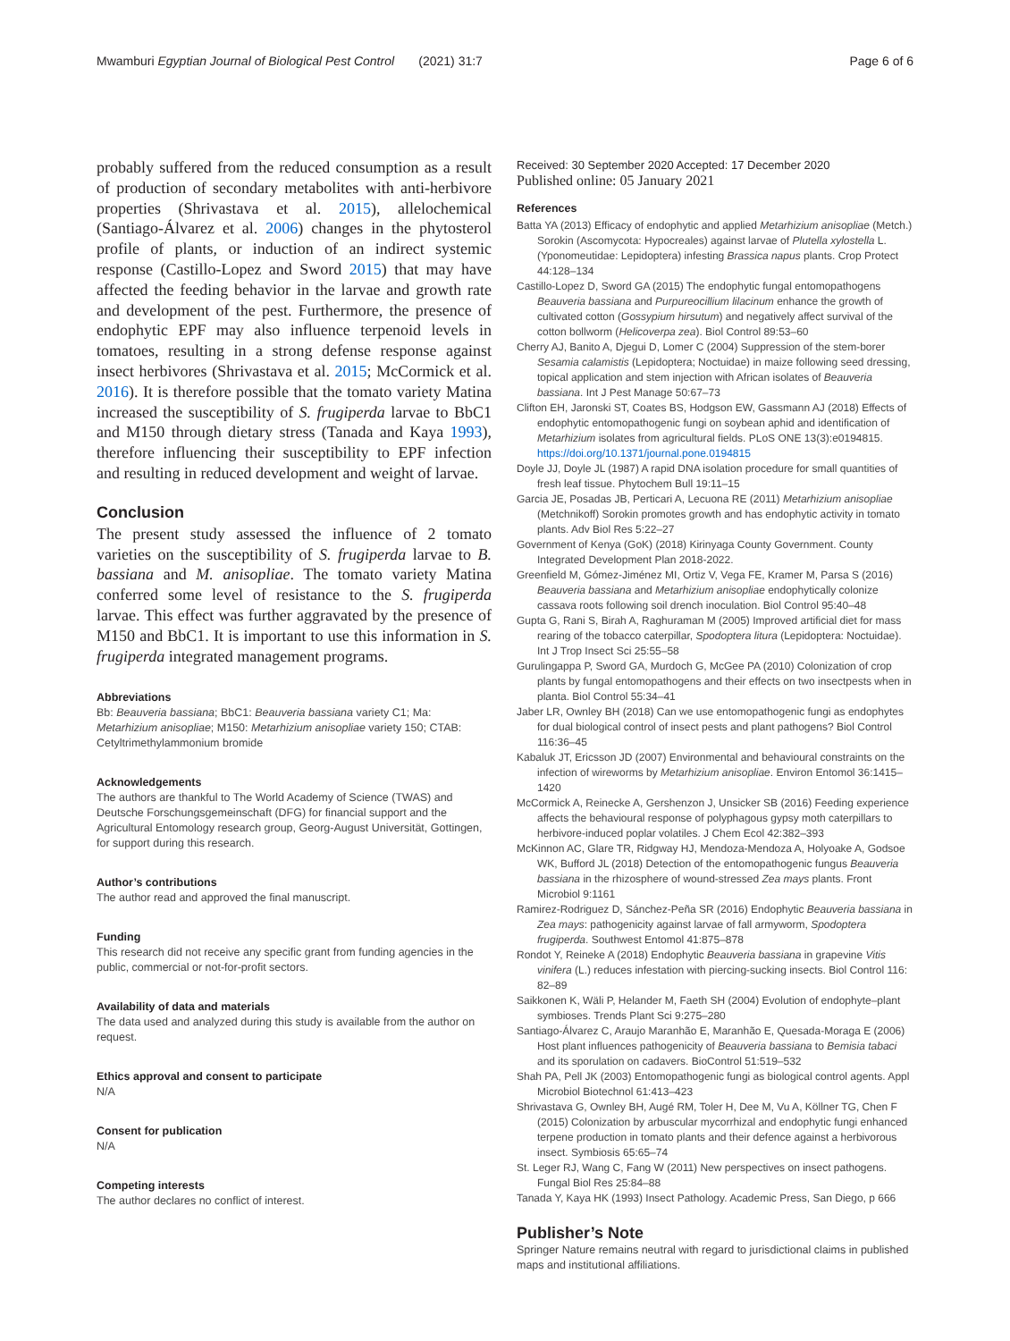Mwamburi Egyptian Journal of Biological Pest Control (2021) 31:7 Page 6 of 6
probably suffered from the reduced consumption as a result of production of secondary metabolites with anti-herbivore properties (Shrivastava et al. 2015), allelochemical (Santiago-Álvarez et al. 2006) changes in the phytosterol profile of plants, or induction of an indirect systemic response (Castillo-Lopez and Sword 2015) that may have affected the feeding behavior in the larvae and growth rate and development of the pest. Furthermore, the presence of endophytic EPF may also influence terpenoid levels in tomatoes, resulting in a strong defense response against insect herbivores (Shrivastava et al. 2015; McCormick et al. 2016). It is therefore possible that the tomato variety Matina increased the susceptibility of S. frugiperda larvae to BbC1 and M150 through dietary stress (Tanada and Kaya 1993), therefore influencing their susceptibility to EPF infection and resulting in reduced development and weight of larvae.
Conclusion
The present study assessed the influence of 2 tomato varieties on the susceptibility of S. frugiperda larvae to B. bassiana and M. anisopliae. The tomato variety Matina conferred some level of resistance to the S. frugiperda larvae. This effect was further aggravated by the presence of M150 and BbC1. It is important to use this information in S. frugiperda integrated management programs.
Abbreviations
Bb: Beauveria bassiana; BbC1: Beauveria bassiana variety C1; Ma: Metarhizium anisopliae; M150: Metarhizium anisopliae variety 150; CTAB: Cetyltrimethylammonium bromide
Acknowledgements
The authors are thankful to The World Academy of Science (TWAS) and Deutsche Forschungsgemeinschaft (DFG) for financial support and the Agricultural Entomology research group, Georg-August Universität, Gottingen, for support during this research.
Author’s contributions
The author read and approved the final manuscript.
Funding
This research did not receive any specific grant from funding agencies in the public, commercial or not-for-profit sectors.
Availability of data and materials
The data used and analyzed during this study is available from the author on request.
Ethics approval and consent to participate
N/A
Consent for publication
N/A
Competing interests
The author declares no conflict of interest.
Received: 30 September 2020 Accepted: 17 December 2020
Published online: 05 January 2021
References
Batta YA (2013) Efficacy of endophytic and applied Metarhizium anisopliae (Metch.) Sorokin (Ascomycota: Hypocreales) against larvae of Plutella xylostella L. (Yponomeutidae: Lepidoptera) infesting Brassica napus plants. Crop Protect 44:128–134
Castillo-Lopez D, Sword GA (2015) The endophytic fungal entomopathogens Beauveria bassiana and Purpureocillium lilacinum enhance the growth of cultivated cotton (Gossypium hirsutum) and negatively affect survival of the cotton bollworm (Helicoverpa zea). Biol Control 89:53–60
Cherry AJ, Banito A, Djegui D, Lomer C (2004) Suppression of the stem-borer Sesamia calamistis (Lepidoptera; Noctuidae) in maize following seed dressing, topical application and stem injection with African isolates of Beauveria bassiana. Int J Pest Manage 50:67–73
Clifton EH, Jaronski ST, Coates BS, Hodgson EW, Gassmann AJ (2018) Effects of endophytic entomopathogenic fungi on soybean aphid and identification of Metarhizium isolates from agricultural fields. PLoS ONE 13(3):e0194815. https://doi.org/10.1371/journal.pone.0194815
Doyle JJ, Doyle JL (1987) A rapid DNA isolation procedure for small quantities of fresh leaf tissue. Phytochem Bull 19:11–15
Garcia JE, Posadas JB, Perticari A, Lecuona RE (2011) Metarhizium anisopliae (Metchnikoff) Sorokin promotes growth and has endophytic activity in tomato plants. Adv Biol Res 5:22–27
Government of Kenya (GoK) (2018) Kirinyaga County Government. County Integrated Development Plan 2018-2022.
Greenfield M, Gómez-Jiménez MI, Ortiz V, Vega FE, Kramer M, Parsa S (2016) Beauveria bassiana and Metarhizium anisopliae endophytically colonize cassava roots following soil drench inoculation. Biol Control 95:40–48
Gupta G, Rani S, Birah A, Raghuraman M (2005) Improved artificial diet for mass rearing of the tobacco caterpillar, Spodoptera litura (Lepidoptera: Noctuidae). Int J Trop Insect Sci 25:55–58
Gurulingappa P, Sword GA, Murdoch G, McGee PA (2010) Colonization of crop plants by fungal entomopathogens and their effects on two insectpests when in planta. Biol Control 55:34–41
Jaber LR, Ownley BH (2018) Can we use entomopathogenic fungi as endophytes for dual biological control of insect pests and plant pathogens? Biol Control 116:36–45
Kabaluk JT, Ericsson JD (2007) Environmental and behavioural constraints on the infection of wireworms by Metarhizium anisopliae. Environ Entomol 36:1415–1420
McCormick A, Reinecke A, Gershenzon J, Unsicker SB (2016) Feeding experience affects the behavioural response of polyphagous gypsy moth caterpillars to herbivore-induced poplar volatiles. J Chem Ecol 42:382–393
McKinnon AC, Glare TR, Ridgway HJ, Mendoza-Mendoza A, Holyoake A, Godsoe WK, Bufford JL (2018) Detection of the entomopathogenic fungus Beauveria bassiana in the rhizosphere of wound-stressed Zea mays plants. Front Microbiol 9:1161
Ramirez-Rodriguez D, Sánchez-Peña SR (2016) Endophytic Beauveria bassiana in Zea mays: pathogenicity against larvae of fall armyworm, Spodoptera frugiperda. Southwest Entomol 41:875–878
Rondot Y, Reineke A (2018) Endophytic Beauveria bassiana in grapevine Vitis vinifera (L.) reduces infestation with piercing-sucking insects. Biol Control 116: 82–89
Saikkonen K, Wäli P, Helander M, Faeth SH (2004) Evolution of endophyte–plant symbioses. Trends Plant Sci 9:275–280
Santiago-Álvarez C, Araujo Maranhão E, Maranhão E, Quesada-Moraga E (2006) Host plant influences pathogenicity of Beauveria bassiana to Bemisia tabaci and its sporulation on cadavers. BioControl 51:519–532
Shah PA, Pell JK (2003) Entomopathogenic fungi as biological control agents. Appl Microbiol Biotechnol 61:413–423
Shrivastava G, Ownley BH, Augé RM, Toler H, Dee M, Vu A, Köllner TG, Chen F (2015) Colonization by arbuscular mycorrhizal and endophytic fungi enhanced terpene production in tomato plants and their defence against a herbivorous insect. Symbiosis 65:65–74
St. Leger RJ, Wang C, Fang W (2011) New perspectives on insect pathogens. Fungal Biol Res 25:84–88
Tanada Y, Kaya HK (1993) Insect Pathology. Academic Press, San Diego, p 666
Publisher’s Note
Springer Nature remains neutral with regard to jurisdictional claims in published maps and institutional affiliations.